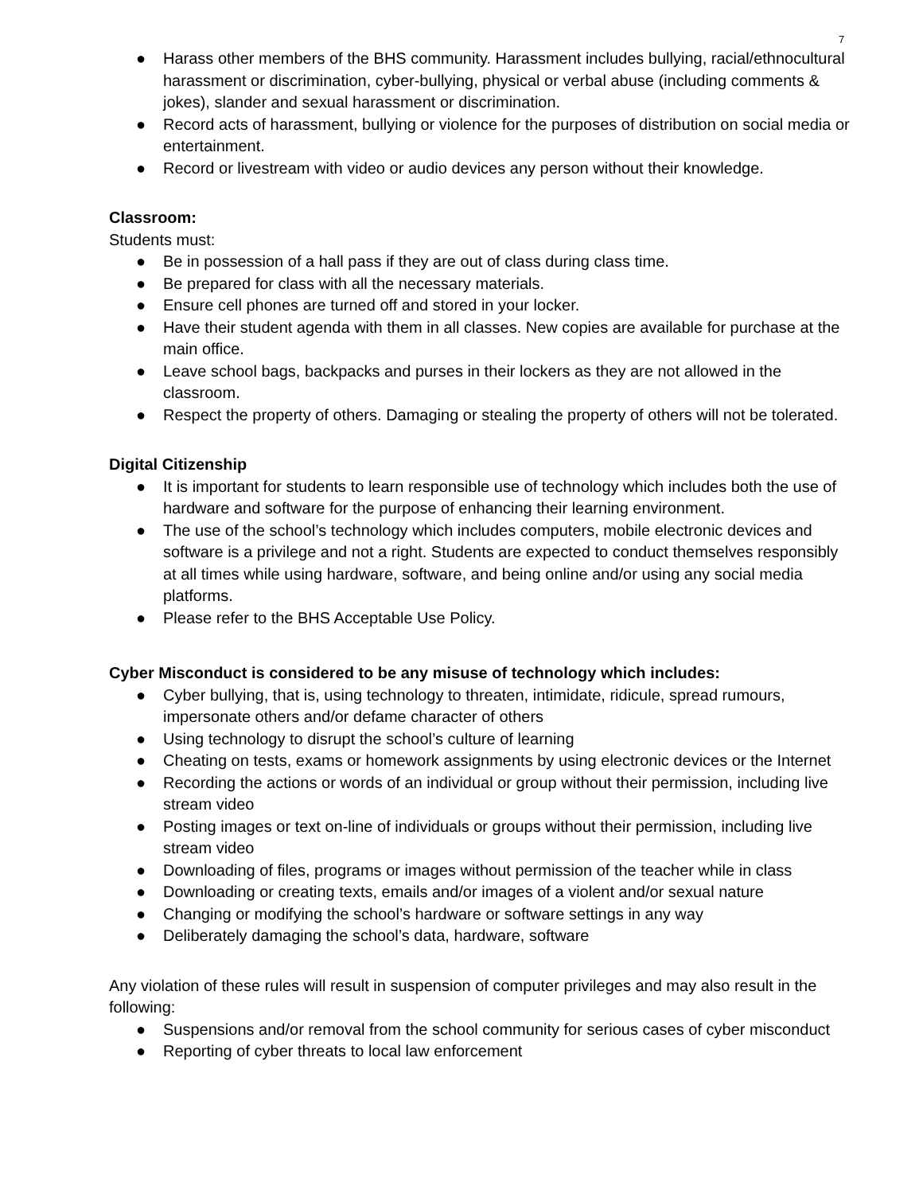7
● Harass other members of the BHS community. Harassment includes bullying, racial/ethnocultural harassment or discrimination, cyber-bullying, physical or verbal abuse (including comments & jokes), slander and sexual harassment or discrimination.
● Record acts of harassment, bullying or violence for the purposes of distribution on social media or entertainment.
● Record or livestream with video or audio devices any person without their knowledge.
Classroom:
Students must:
● Be in possession of a hall pass if they are out of class during class time.
● Be prepared for class with all the necessary materials.
● Ensure cell phones are turned off and stored in your locker.
● Have their student agenda with them in all classes. New copies are available for purchase at the main office.
● Leave school bags, backpacks and purses in their lockers as they are not allowed in the classroom.
● Respect the property of others. Damaging or stealing the property of others will not be tolerated.
Digital Citizenship
● It is important for students to learn responsible use of technology which includes both the use of hardware and software for the purpose of enhancing their learning environment.
● The use of the school’s technology which includes computers, mobile electronic devices and software is a privilege and not a right. Students are expected to conduct themselves responsibly at all times while using hardware, software, and being online and/or using any social media platforms.
● Please refer to the BHS Acceptable Use Policy.
Cyber Misconduct is considered to be any misuse of technology which includes:
● Cyber bullying, that is, using technology to threaten, intimidate, ridicule, spread rumours, impersonate others and/or defame character of others
● Using technology to disrupt the school’s culture of learning
● Cheating on tests, exams or homework assignments by using electronic devices or the Internet
● Recording the actions or words of an individual or group without their permission, including live stream video
● Posting images or text on-line of individuals or groups without their permission, including live stream video
● Downloading of files, programs or images without permission of the teacher while in class
● Downloading or creating texts, emails and/or images of a violent and/or sexual nature
● Changing or modifying the school’s hardware or software settings in any way
● Deliberately damaging the school’s data, hardware, software
Any violation of these rules will result in suspension of computer privileges and may also result in the following:
● Suspensions and/or removal from the school community for serious cases of cyber misconduct
● Reporting of cyber threats to local law enforcement